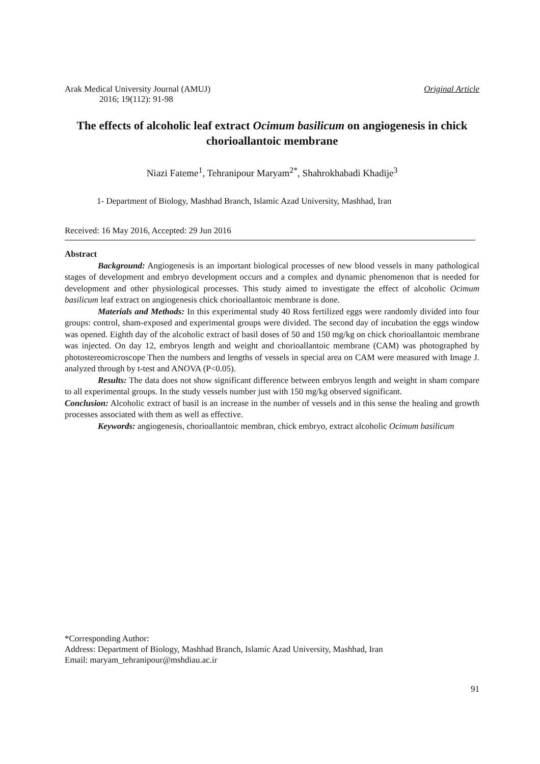Arak Medical University Journal (AMUJ)
2016; 19(112): 91-98
Original Article
The effects of alcoholic leaf extract Ocimum basilicum on angiogenesis in chick chorioallantoic membrane
Niazi Fateme<sup>1</sup>, Tehranipour Maryam<sup>2*</sup>, Shahrokhabadi Khadije<sup>3</sup>
1- Department of Biology, Mashhad Branch, Islamic Azad University, Mashhad, Iran
Received: 16 May 2016, Accepted: 29 Jun 2016
Abstract
Background: Angiogenesis is an important biological processes of new blood vessels in many pathological stages of development and embryo development occurs and a complex and dynamic phenomenon that is needed for development and other physiological processes. This study aimed to investigate the effect of alcoholic Ocimum basilicum leaf extract on angiogenesis chick chorioallantoic membrane is done.
Materials and Methods: In this experimental study 40 Ross fertilized eggs were randomly divided into four groups: control, sham-exposed and experimental groups were divided. The second day of incubation the eggs window was opened. Eighth day of the alcoholic extract of basil doses of 50 and 150 mg/kg on chick chorioallantoic membrane was injected. On day 12, embryos length and weight and chorioallantoic membrane (CAM) was photographed by photostereomicroscope Then the numbers and lengths of vessels in special area on CAM were measured with Image J. analyzed through by t-test and ANOVA (P<0.05).
Results: The data does not show significant difference between embryos length and weight in sham compare to all experimental groups. In the study vessels number just with 150 mg/kg observed significant.
Conclusion: Alcoholic extract of basil is an increase in the number of vessels and in this sense the healing and growth processes associated with them as well as effective.
Keywords: angiogenesis, chorioallantoic membran, chick embryo, extract alcoholic Ocimum basilicum
*Corresponding Author:
Address: Department of Biology, Mashhad Branch, Islamic Azad University, Mashhad, Iran
Email: maryam_tehranipour@mshdiau.ac.ir
91